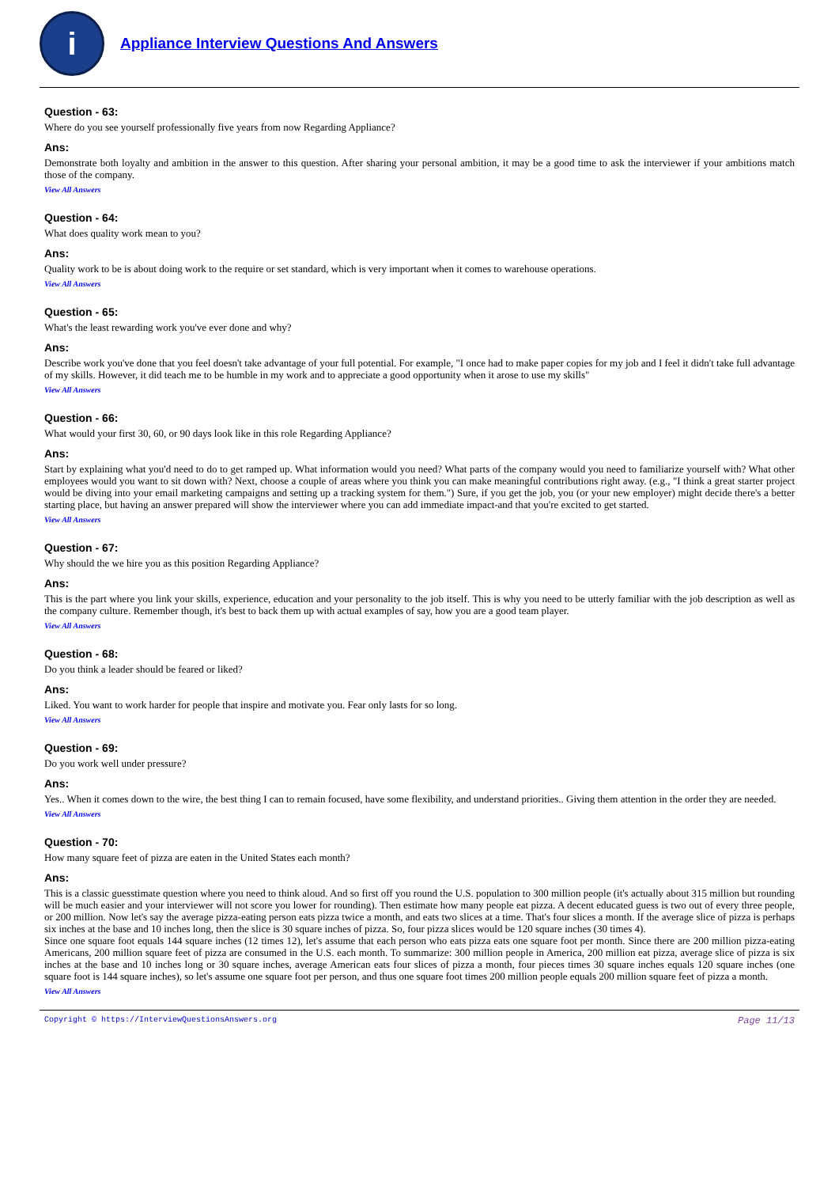i
Appliance Interview Questions And Answers
Question - 63:
Where do you see yourself professionally five years from now Regarding Appliance?
Ans:
Demonstrate both loyalty and ambition in the answer to this question. After sharing your personal ambition, it may be a good time to ask the interviewer if your ambitions match those of the company.
View All Answers
Question - 64:
What does quality work mean to you?
Ans:
Quality work to be is about doing work to the require or set standard, which is very important when it comes to warehouse operations.
View All Answers
Question - 65:
What's the least rewarding work you've ever done and why?
Ans:
Describe work you've done that you feel doesn't take advantage of your full potential. For example, "I once had to make paper copies for my job and I feel it didn't take full advantage of my skills. However, it did teach me to be humble in my work and to appreciate a good opportunity when it arose to use my skills"
View All Answers
Question - 66:
What would your first 30, 60, or 90 days look like in this role Regarding Appliance?
Ans:
Start by explaining what you'd need to do to get ramped up. What information would you need? What parts of the company would you need to familiarize yourself with? What other employees would you want to sit down with? Next, choose a couple of areas where you think you can make meaningful contributions right away. (e.g., "I think a great starter project would be diving into your email marketing campaigns and setting up a tracking system for them.") Sure, if you get the job, you (or your new employer) might decide there's a better starting place, but having an answer prepared will show the interviewer where you can add immediate impact-and that you're excited to get started.
View All Answers
Question - 67:
Why should the we hire you as this position Regarding Appliance?
Ans:
This is the part where you link your skills, experience, education and your personality to the job itself. This is why you need to be utterly familiar with the job description as well as the company culture. Remember though, it's best to back them up with actual examples of say, how you are a good team player.
View All Answers
Question - 68:
Do you think a leader should be feared or liked?
Ans:
Liked. You want to work harder for people that inspire and motivate you. Fear only lasts for so long.
View All Answers
Question - 69:
Do you work well under pressure?
Ans:
Yes.. When it comes down to the wire, the best thing I can to remain focused, have some flexibility, and understand priorities.. Giving them attention in the order they are needed.
View All Answers
Question - 70:
How many square feet of pizza are eaten in the United States each month?
Ans:
This is a classic guesstimate question where you need to think aloud. And so first off you round the U.S. population to 300 million people (it's actually about 315 million but rounding will be much easier and your interviewer will not score you lower for rounding). Then estimate how many people eat pizza. A decent educated guess is two out of every three people, or 200 million. Now let's say the average pizza-eating person eats pizza twice a month, and eats two slices at a time. That's four slices a month. If the average slice of pizza is perhaps six inches at the base and 10 inches long, then the slice is 30 square inches of pizza. So, four pizza slices would be 120 square inches (30 times 4).
Since one square foot equals 144 square inches (12 times 12), let's assume that each person who eats pizza eats one square foot per month. Since there are 200 million pizza-eating Americans, 200 million square feet of pizza are consumed in the U.S. each month. To summarize: 300 million people in America, 200 million eat pizza, average slice of pizza is six inches at the base and 10 inches long or 30 square inches, average American eats four slices of pizza a month, four pieces times 30 square inches equals 120 square inches (one square foot is 144 square inches), so let's assume one square foot per person, and thus one square foot times 200 million people equals 200 million square feet of pizza a month.
View All Answers
Copyright © https://InterviewQuestionsAnswers.org Page 11/13